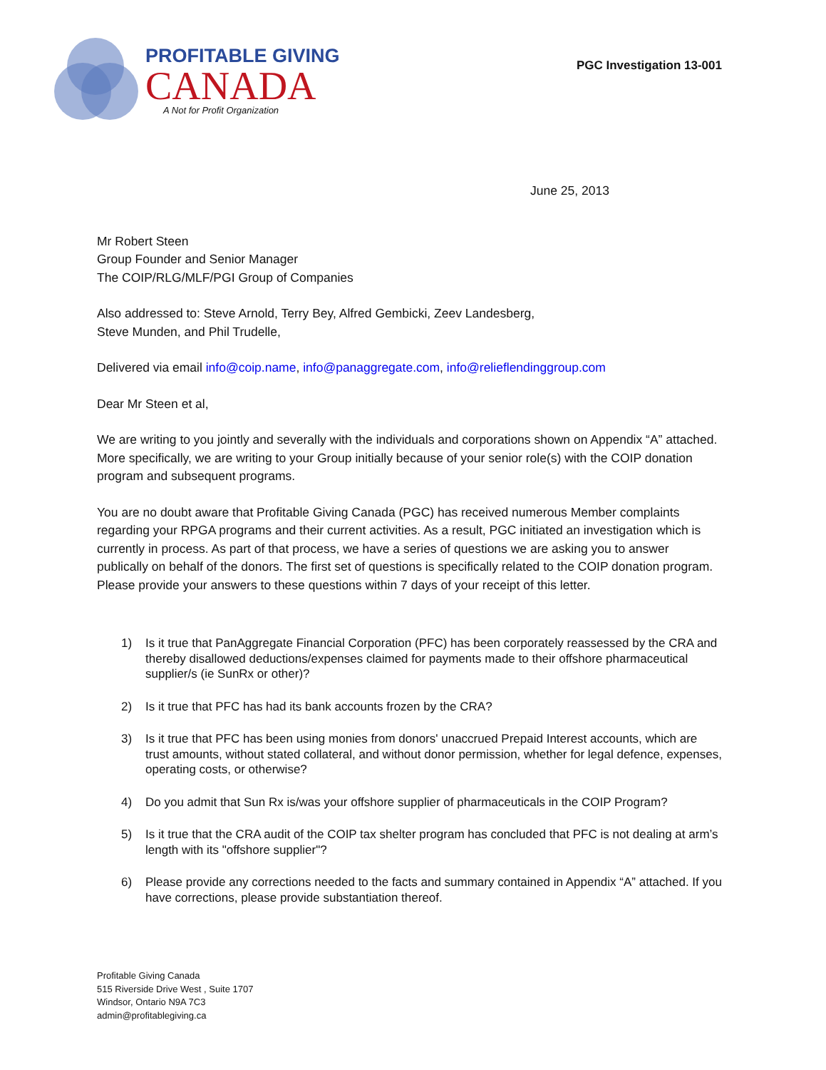PROFITABLE GIVING
CANADA
A Not for Profit Organization
PGC Investigation 13-001
June 25, 2013
Mr Robert Steen
Group Founder and Senior Manager
The COIP/RLG/MLF/PGI Group of Companies
Also addressed to: Steve Arnold, Terry Bey, Alfred Gembicki, Zeev Landesberg,
Steve Munden, and Phil Trudelle,
Delivered via email info@coip.name, info@panaggregate.com, info@relieflendinggroup.com
Dear Mr Steen et al,
We are writing to you jointly and severally with the individuals and corporations shown on Appendix “A” attached. More specifically, we are writing to your Group initially because of your senior role(s) with the COIP donation program and subsequent programs.
You are no doubt aware that Profitable Giving Canada (PGC) has received numerous Member complaints regarding your RPGA programs and their current activities. As a result, PGC initiated an investigation which is currently in process. As part of that process, we have a series of questions we are asking you to answer publically on behalf of the donors. The first set of questions is specifically related to the COIP donation program. Please provide your answers to these questions within 7 days of your receipt of this letter.
1) Is it true that PanAggregate Financial Corporation (PFC) has been corporately reassessed by the CRA and thereby disallowed deductions/expenses claimed for payments made to their offshore pharmaceutical supplier/s (ie SunRx or other)?
2) Is it true that PFC has had its bank accounts frozen by the CRA?
3) Is it true that PFC has been using monies from donors' unaccrued Prepaid Interest accounts, which are trust amounts, without stated collateral, and without donor permission, whether for legal defence, expenses, operating costs, or otherwise?
4) Do you admit that Sun Rx is/was your offshore supplier of pharmaceuticals in the COIP Program?
5) Is it true that the CRA audit of the COIP tax shelter program has concluded that PFC is not dealing at arm’s length with its "offshore supplier"?
6) Please provide any corrections needed to the facts and summary contained in Appendix “A” attached. If you have corrections, please provide substantiation thereof.
Profitable Giving Canada
515 Riverside Drive West , Suite 1707
Windsor, Ontario N9A 7C3
admin@profitablegiving.ca